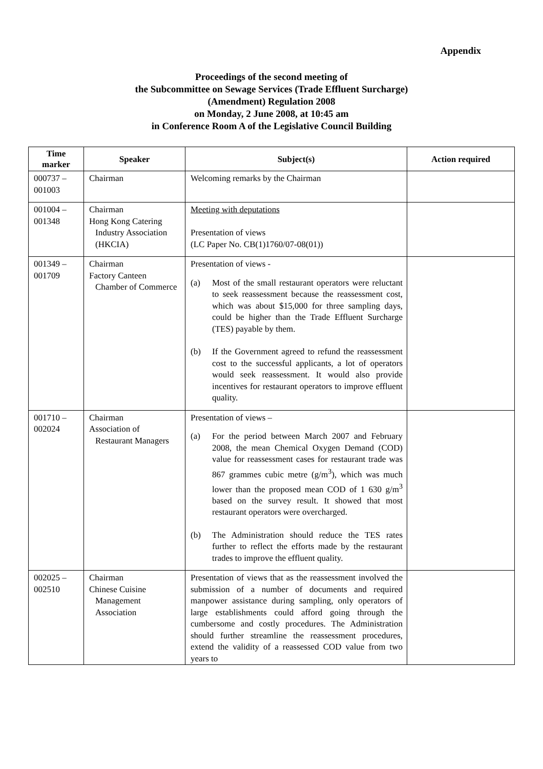Appendix
Proceedings of the second meeting of
the Subcommittee on Sewage Services (Trade Effluent Surcharge)
(Amendment) Regulation 2008
on Monday, 2 June 2008, at 10:45 am
in Conference Room A of the Legislative Council Building
| Time marker | Speaker | Subject(s) | Action required |
| --- | --- | --- | --- |
| 000737 – 001003 | Chairman | Welcoming remarks by the Chairman | |
| 001004 – 001348 | Chairman Hong Kong Catering Industry Association (HKCIA) | Meeting with deputations Presentation of views (LC Paper No. CB(1)1760/07-08(01)) | |
| 001349 – 001709 | Chairman Factory Canteen Chamber of Commerce | Presentation of views - (a) Most of the small restaurant operators were reluctant to seek reassessment because the reassessment cost, which was about $15,000 for three sampling days, could be higher than the Trade Effluent Surcharge (TES) payable by them. (b) If the Government agreed to refund the reassessment cost to the successful applicants, a lot of operators would seek reassessment. It would also provide incentives for restaurant operators to improve effluent quality. | |
| 001710 – 002024 | Chairman Association of Restaurant Managers | Presentation of views – (a) For the period between March 2007 and February 2008, the mean Chemical Oxygen Demand (COD) value for reassessment cases for restaurant trade was 867 grammes cubic metre (g/m<sup>3</sup>), which was much lower than the proposed mean COD of 1 630 g/m<sup>3</sup> based on the survey result. It showed that most restaurant operators were overcharged. (b) The Administration should reduce the TES rates further to reflect the efforts made by the restaurant trades to improve the effluent quality. | |
| 002025 – 002510 | Chairman Chinese Cuisine Management Association | Presentation of views that as the reassessment involved the submission of a number of documents and required manpower assistance during sampling, only operators of large establishments could afford going through the cumbersome and costly procedures. The Administration should further streamline the reassessment procedures, extend the validity of a reassessed COD value from two years to | |